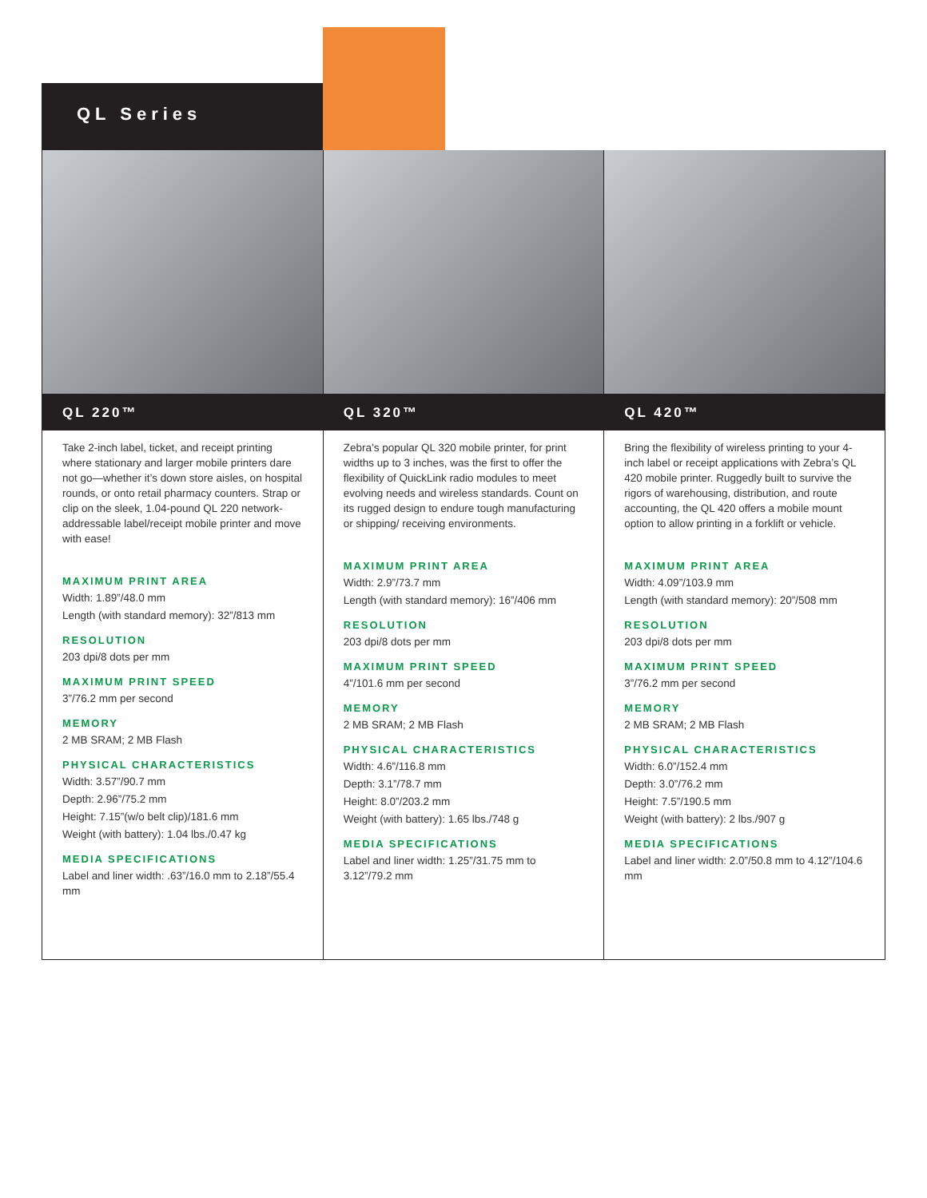QL Series
QL 220™
Take 2-inch label, ticket, and receipt printing where stationary and larger mobile printers dare not go—whether it’s down store aisles, on hospital rounds, or onto retail pharmacy counters. Strap or clip on the sleek, 1.04-pound QL 220 network-addressable label/receipt mobile printer and move with ease!
MAXIMUM PRINT AREA
Width: 1.89”/48.0 mm
Length (with standard memory): 32”/813 mm
RESOLUTION
203 dpi/8 dots per mm
MAXIMUM PRINT SPEED
3”/76.2 mm per second
MEMORY
2 MB SRAM; 2 MB Flash
PHYSICAL CHARACTERISTICS
Width: 3.57”/90.7 mm
Depth: 2.96”/75.2 mm
Height: 7.15”(w/o belt clip)/181.6 mm
Weight (with battery): 1.04 lbs./0.47 kg
MEDIA SPECIFICATIONS
Label and liner width: .63”/16.0 mm to 2.18”/55.4 mm
QL 320™
Zebra’s popular QL 320 mobile printer, for print widths up to 3 inches, was the first to offer the flexibility of QuickLink radio modules to meet evolving needs and wireless standards. Count on its rugged design to endure tough manufacturing or shipping/ receiving environments.
MAXIMUM PRINT AREA
Width: 2.9”/73.7 mm
Length (with standard memory): 16”/406 mm
RESOLUTION
203 dpi/8 dots per mm
MAXIMUM PRINT SPEED
4”/101.6 mm per second
MEMORY
2 MB SRAM; 2 MB Flash
PHYSICAL CHARACTERISTICS
Width: 4.6”/116.8 mm
Depth: 3.1”/78.7 mm
Height: 8.0”/203.2 mm
Weight (with battery): 1.65 lbs./748 g
MEDIA SPECIFICATIONS
Label and liner width: 1.25”/31.75 mm to 3.12”/79.2 mm
QL 420™
Bring the flexibility of wireless printing to your 4-inch label or receipt applications with Zebra’s QL 420 mobile printer. Ruggedly built to survive the rigors of warehousing, distribution, and route accounting, the QL 420 offers a mobile mount option to allow printing in a forklift or vehicle.
MAXIMUM PRINT AREA
Width: 4.09”/103.9 mm
Length (with standard memory): 20”/508 mm
RESOLUTION
203 dpi/8 dots per mm
MAXIMUM PRINT SPEED
3”/76.2 mm per second
MEMORY
2 MB SRAM; 2 MB Flash
PHYSICAL CHARACTERISTICS
Width: 6.0”/152.4 mm
Depth: 3.0”/76.2 mm
Height: 7.5”/190.5 mm
Weight (with battery): 2 lbs./907 g
MEDIA SPECIFICATIONS
Label and liner width: 2.0”/50.8 mm to 4.12”/104.6 mm